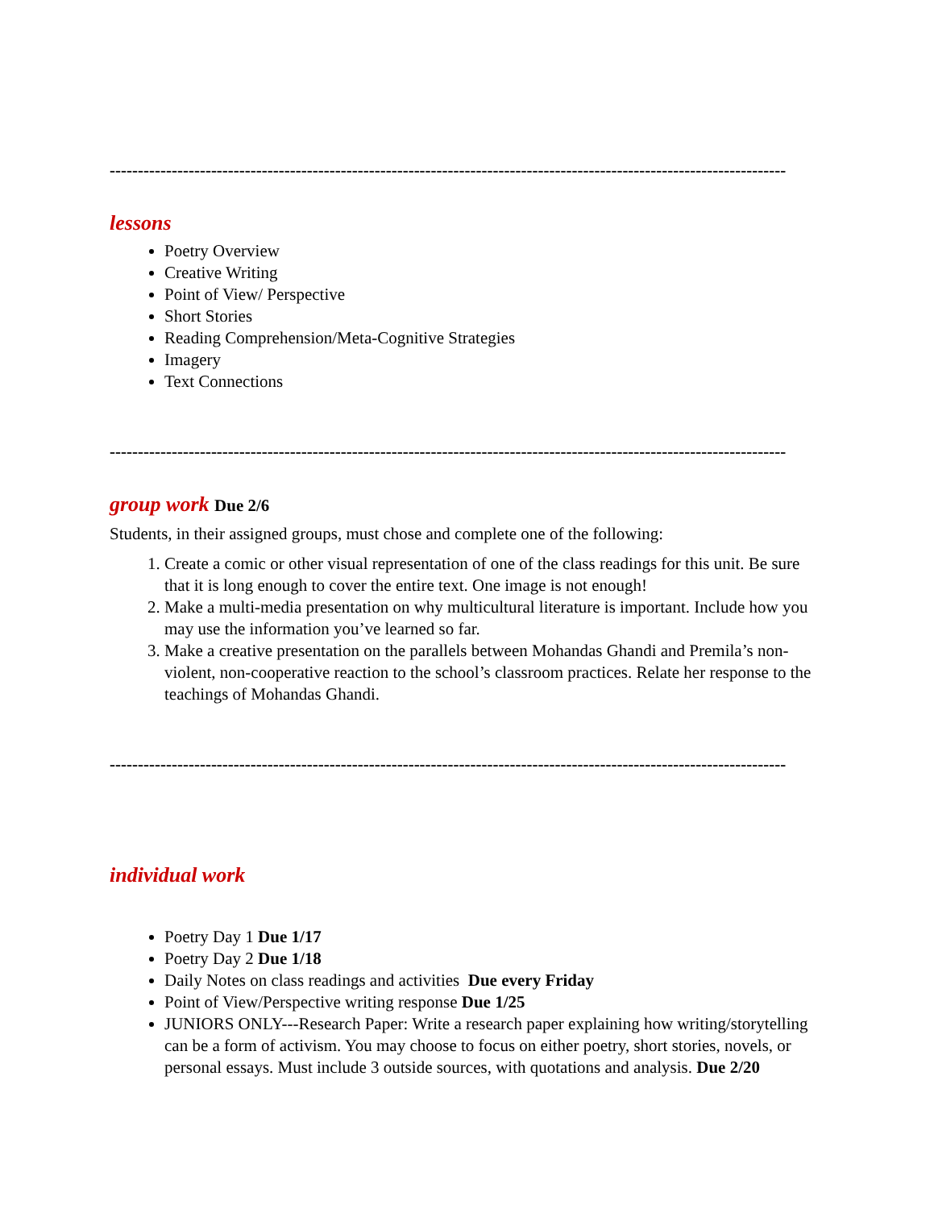------------------------------------------------------------------------------------------------------------------------
lessons
Poetry Overview
Creative Writing
Point of View/ Perspective
Short Stories
Reading Comprehension/Meta-Cognitive Strategies
Imagery
Text Connections
------------------------------------------------------------------------------------------------------------------------
group work Due 2/6
Students, in their assigned groups, must chose and complete one of the following:
1. Create a comic or other visual representation of one of the class readings for this unit. Be sure that it is long enough to cover the entire text. One image is not enough!
2. Make a multi-media presentation on why multicultural literature is important. Include how you may use the information you’ve learned so far.
3. Make a creative presentation on the parallels between Mohandas Ghandi and Premila’s non-violent, non-cooperative reaction to the school’s classroom practices. Relate her response to the teachings of Mohandas Ghandi.
------------------------------------------------------------------------------------------------------------------------
individual work
Poetry Day 1 Due 1/17
Poetry Day 2 Due 1/18
Daily Notes on class readings and activities Due every Friday
Point of View/Perspective writing response Due 1/25
JUNIORS ONLY---Research Paper: Write a research paper explaining how writing/storytelling can be a form of activism. You may choose to focus on either poetry, short stories, novels, or personal essays. Must include 3 outside sources, with quotations and analysis. Due 2/20